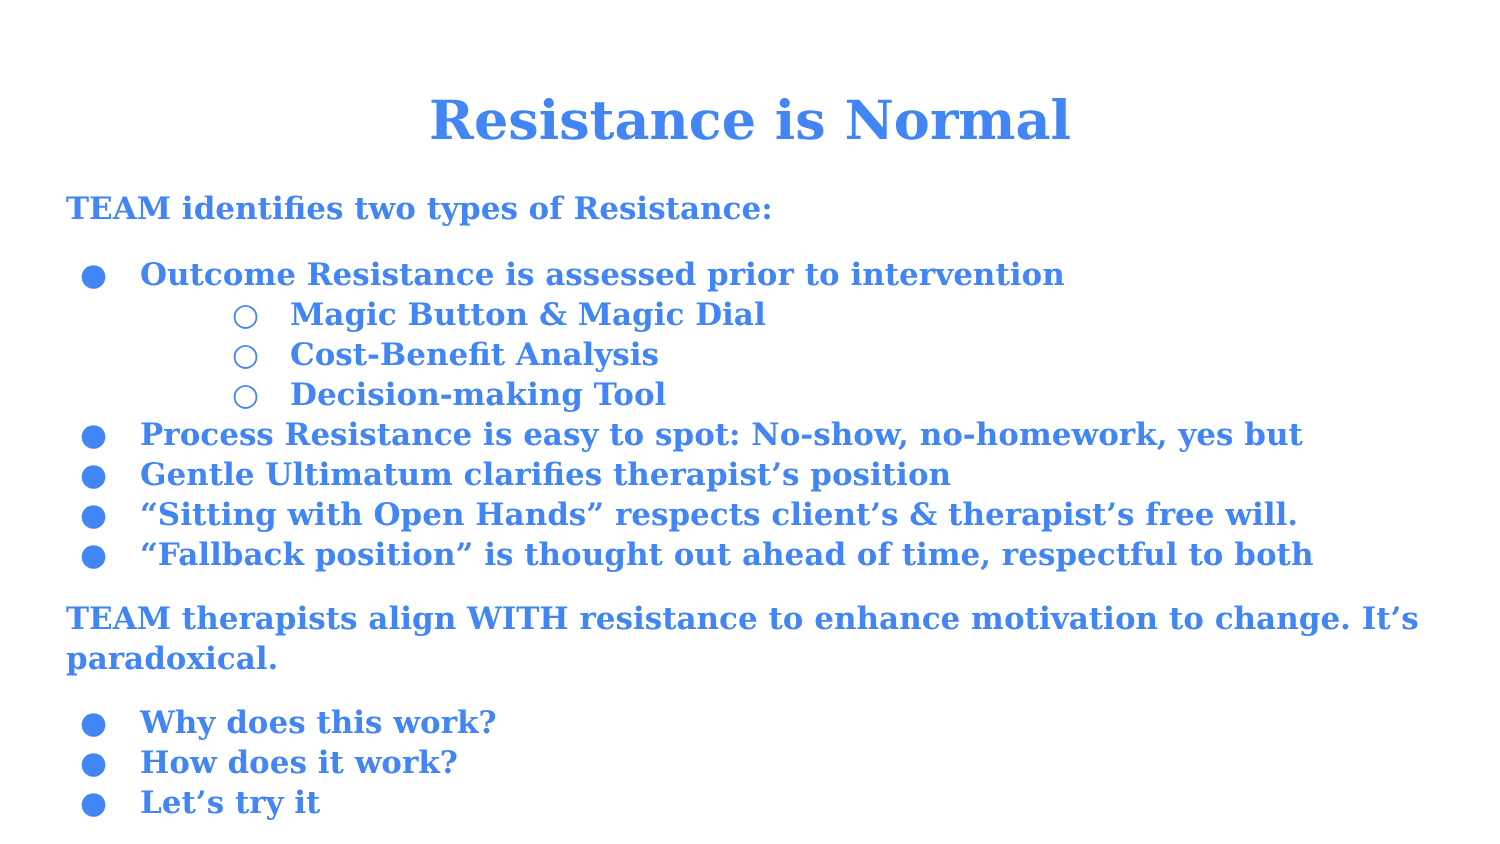Resistance is Normal
TEAM identifies two types of Resistance:
● Outcome Resistance is assessed prior to intervention
○ Magic Button & Magic Dial
○ Cost-Benefit Analysis
○ Decision-making Tool
● Process Resistance is easy to spot: No-show, no-homework, yes but
● Gentle Ultimatum clarifies therapist’s position
● “Sitting with Open Hands” respects client’s & therapist’s free will.
● “Fallback position” is thought out ahead of time, respectful to both
TEAM therapists align WITH resistance to enhance motivation to change. It’s paradoxical.
● Why does this work?
● How does it work?
● Let’s try it